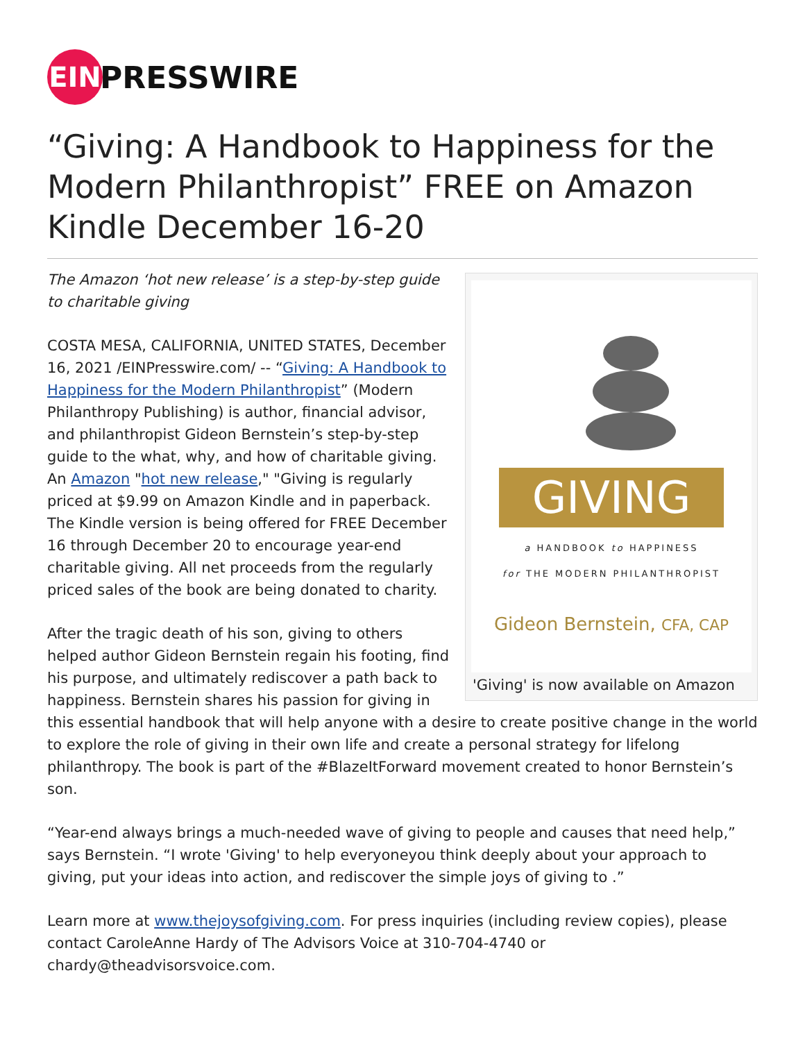EIN
PRESSWIRE
“Giving: A Handbook to Happiness for the Modern Philanthropist” FREE on Amazon Kindle December 16-20
GIVING
a HANDBOOK to HAPPINESS
for THE MODERN PHILANTHROPIST
Gideon Bernstein, CFA, CAP
'Giving' is now available on Amazon
The Amazon ‘hot new release’ is a step-by-step guide to charitable giving
COSTA MESA, CALIFORNIA, UNITED STATES, December 16, 2021 /EINPresswire.com/ -- “Giving: A Handbook to Happiness for the Modern Philanthropist” (Modern Philanthropy Publishing) is author, financial advisor, and philanthropist Gideon Bernstein’s step-by-step guide to the what, why, and how of charitable giving. An Amazon "hot new release," "Giving is regularly priced at $9.99 on Amazon Kindle and in paperback. The Kindle version is being offered for FREE December 16 through December 20 to encourage year-end charitable giving. All net proceeds from the regularly priced sales of the book are being donated to charity.
After the tragic death of his son, giving to others helped author Gideon Bernstein regain his footing, find his purpose, and ultimately rediscover a path back to happiness. Bernstein shares his passion for giving in this essential handbook that will help anyone with a desire to create positive change in the world to explore the role of giving in their own life and create a personal strategy for lifelong philanthropy. The book is part of the #BlazeItForward movement created to honor Bernstein’s son.
“Year-end always brings a much-needed wave of giving to people and causes that need help,” says Bernstein. “I wrote 'Giving' to help everyoneyou think deeply about your approach to giving, put your ideas into action, and rediscover the simple joys of giving to .”
Learn more at www.thejoysofgiving.com. For press inquiries (including review copies), please contact CaroleAnne Hardy of The Advisors Voice at 310-704-4740 or chardy@theadvisorsvoice.com.